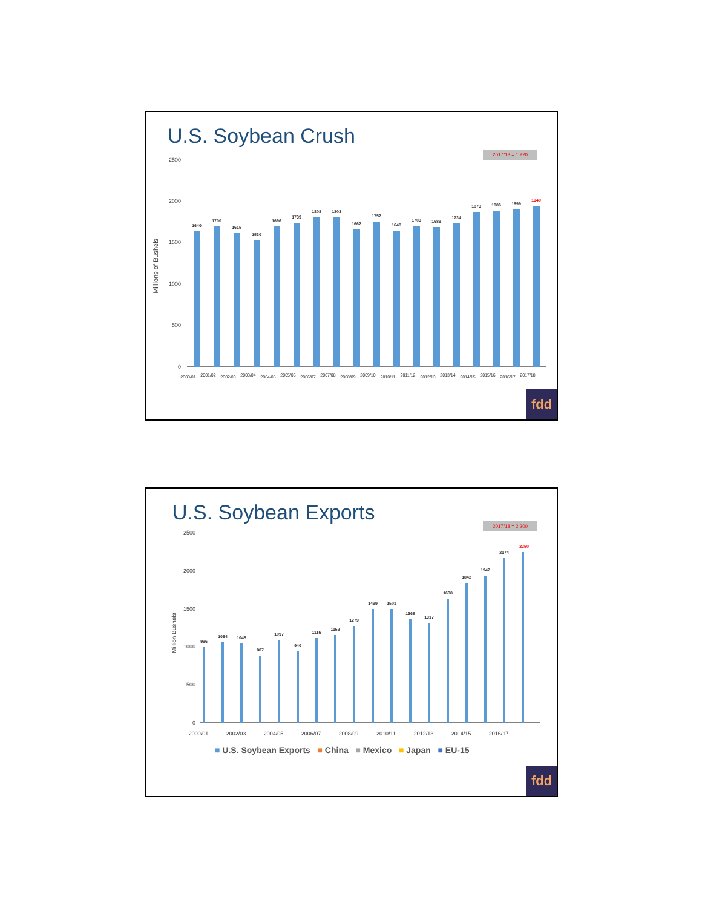U.S. Soybean Crush
2017/18 = 1,920
Millions of Bushels
2500
2000
1500
1000
500
0
1640
1700
1615
1530
1696
1739
1808
1803
1662
1752
1648
1703
1689
1734
1873
1886
1899
1940
2000/01
2001/02
2002/03
2003/04
2004/05
2005/06
2006/07
2007/08
2008/09
2009/10
2010/11
2011/12
2012/13
2013/14
2014/15
2015/16
2016/17
2017/18
fdd
U.S. Soybean Exports 2017/18 = 2,200
Million Bushels
2500
2000
1500
1000
500
0
996
1064
1045
887
1097
940
1116
1159
1279
1499
1501
1365
1317
1638
1842
1942
2174
2250
2000/01
2002/03
2004/05
2006/07
2008/09
2010/11
2012/13
2014/15
2016/17
■ U.S. Soybean Exports ■ China ■ Mexico ■ Japan ■ EU-15
fdd